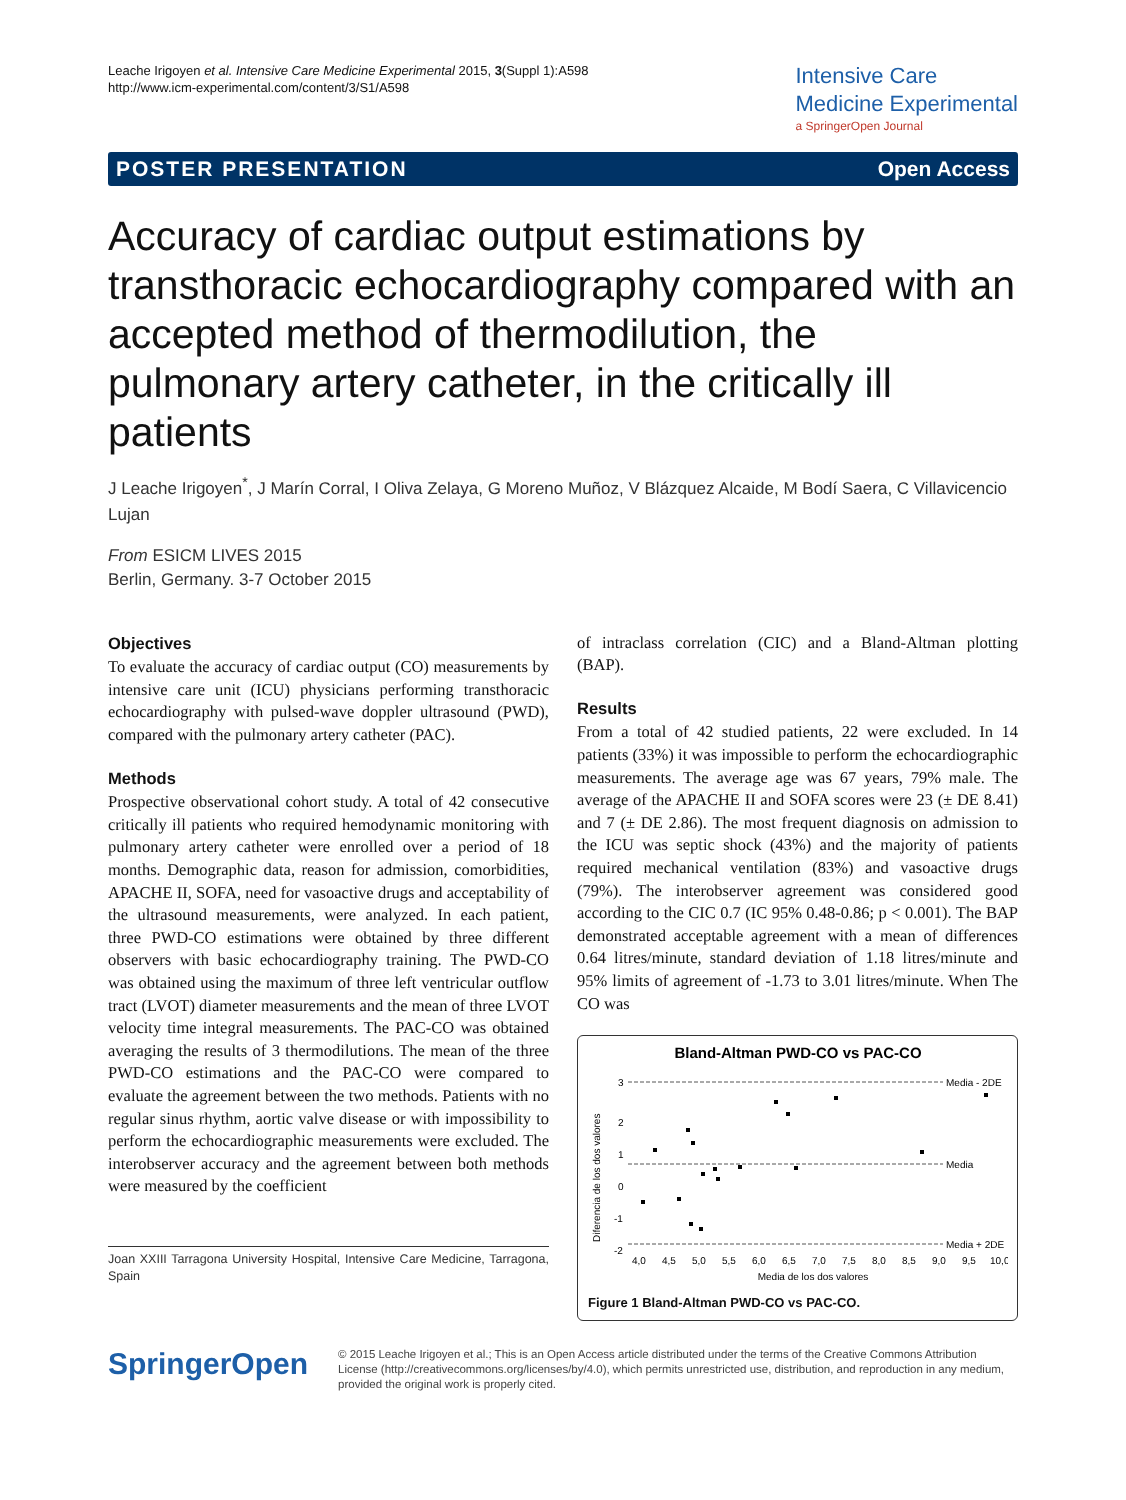Leache Irigoyen et al. Intensive Care Medicine Experimental 2015, 3(Suppl 1):A598
http://www.icm-experimental.com/content/3/S1/A598
Intensive Care
Medicine Experimental
a SpringerOpen Journal
POSTER PRESENTATION Open Access
Accuracy of cardiac output estimations by transthoracic echocardiography compared with an accepted method of thermodilution, the pulmonary artery catheter, in the critically ill patients
J Leache Irigoyen<sup>*</sup>, J Marín Corral, I Oliva Zelaya, G Moreno Muñoz, V Blázquez Alcaide, M Bodí Saera, C Villavicencio Lujan
From ESICM LIVES 2015
Berlin, Germany. 3-7 October 2015
Objectives
To evaluate the accuracy of cardiac output (CO) measurements by intensive care unit (ICU) physicians performing transthoracic echocardiography with pulsed-wave doppler ultrasound (PWD), compared with the pulmonary artery catheter (PAC).
Methods
Prospective observational cohort study. A total of 42 consecutive critically ill patients who required hemodynamic monitoring with pulmonary artery catheter were enrolled over a period of 18 months. Demographic data, reason for admission, comorbidities, APACHE II, SOFA, need for vasoactive drugs and acceptability of the ultrasound measurements, were analyzed. In each patient, three PWD-CO estimations were obtained by three different observers with basic echocardiography training. The PWD-CO was obtained using the maximum of three left ventricular outflow tract (LVOT) diameter measurements and the mean of three LVOT velocity time integral measurements. The PAC-CO was obtained averaging the results of 3 thermodilutions. The mean of the three PWD-CO estimations and the PAC-CO were compared to evaluate the agreement between the two methods. Patients with no regular sinus rhythm, aortic valve disease or with impossibility to perform the echocardiographic measurements were excluded. The interobserver accuracy and the agreement between both methods were measured by the coefficient
Joan XXIII Tarragona University Hospital, Intensive Care Medicine, Tarragona, Spain
of intraclass correlation (CIC) and a Bland-Altman plotting (BAP).
Results
From a total of 42 studied patients, 22 were excluded. In 14 patients (33%) it was impossible to perform the echocardiographic measurements. The average age was 67 years, 79% male. The average of the APACHE II and SOFA scores were 23 (± DE 8.41) and 7 (± DE 2.86). The most frequent diagnosis on admission to the ICU was septic shock (43%) and the majority of patients required mechanical ventilation (83%) and vasoactive drugs (79%). The interobserver agreement was considered good according to the CIC 0.7 (IC 95% 0.48-0.86; p < 0.001). The BAP demonstrated acceptable agreement with a mean of differences 0.64 litres/minute, standard deviation of 1.18 litres/minute and 95% limits of agreement of -1.73 to 3.01 litres/minute. When The CO was
Bland-Altman PWD-CO vs PAC-CO
Media - 2DE
Media
Media + 2DE
3
2
1
0
-1
-2
4,0
4,5
5,0
5,5
6,0
6,5
7,0
7,5
8,0
8,5
9,0
9,5
10,0
Media de los dos valores
Diferencia de los dos valores
Figure 1 Bland-Altman PWD-CO vs PAC-CO.
SpringerOpen
© 2015 Leache Irigoyen et al.; This is an Open Access article distributed under the terms of the Creative Commons Attribution License (http://creativecommons.org/licenses/by/4.0), which permits unrestricted use, distribution, and reproduction in any medium, provided the original work is properly cited.